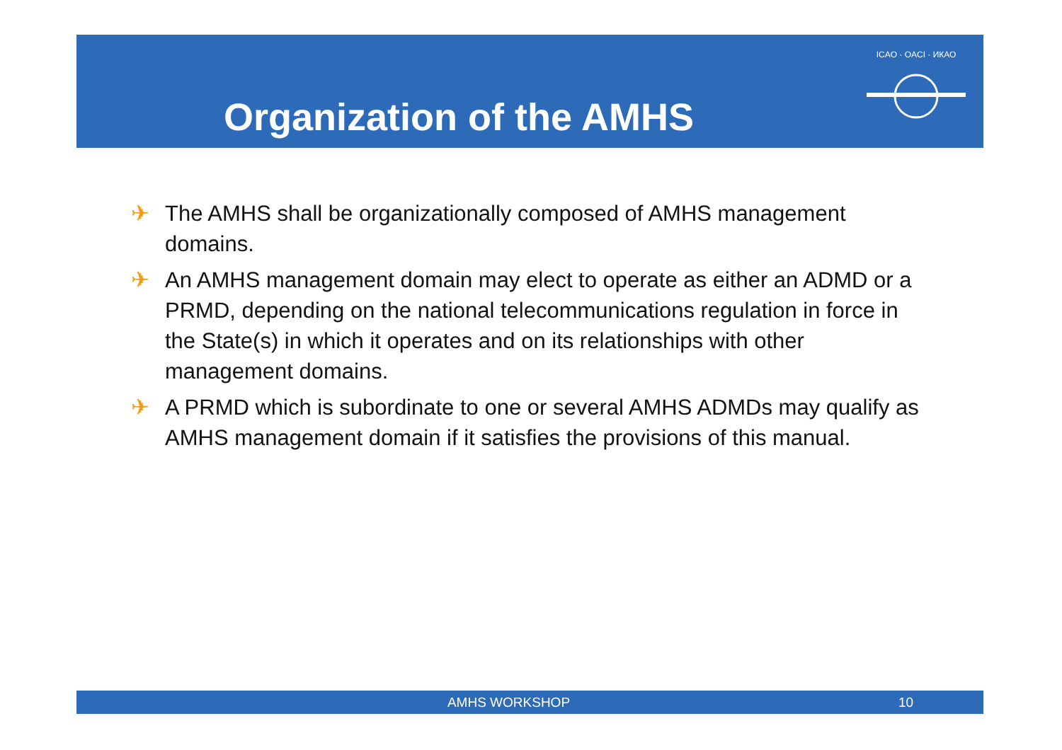Organization of the AMHS
ICAO · OACI · ИКАО
✈ The AMHS shall be organizationally composed of AMHS management domains.
✈ An AMHS management domain may elect to operate as either an ADMD or a PRMD, depending on the national telecommunications regulation in force in the State(s) in which it operates and on its relationships with other management domains.
✈ A PRMD which is subordinate to one or several AMHS ADMDs may qualify as AMHS management domain if it satisfies the provisions of this manual.
AMHS WORKSHOP 10